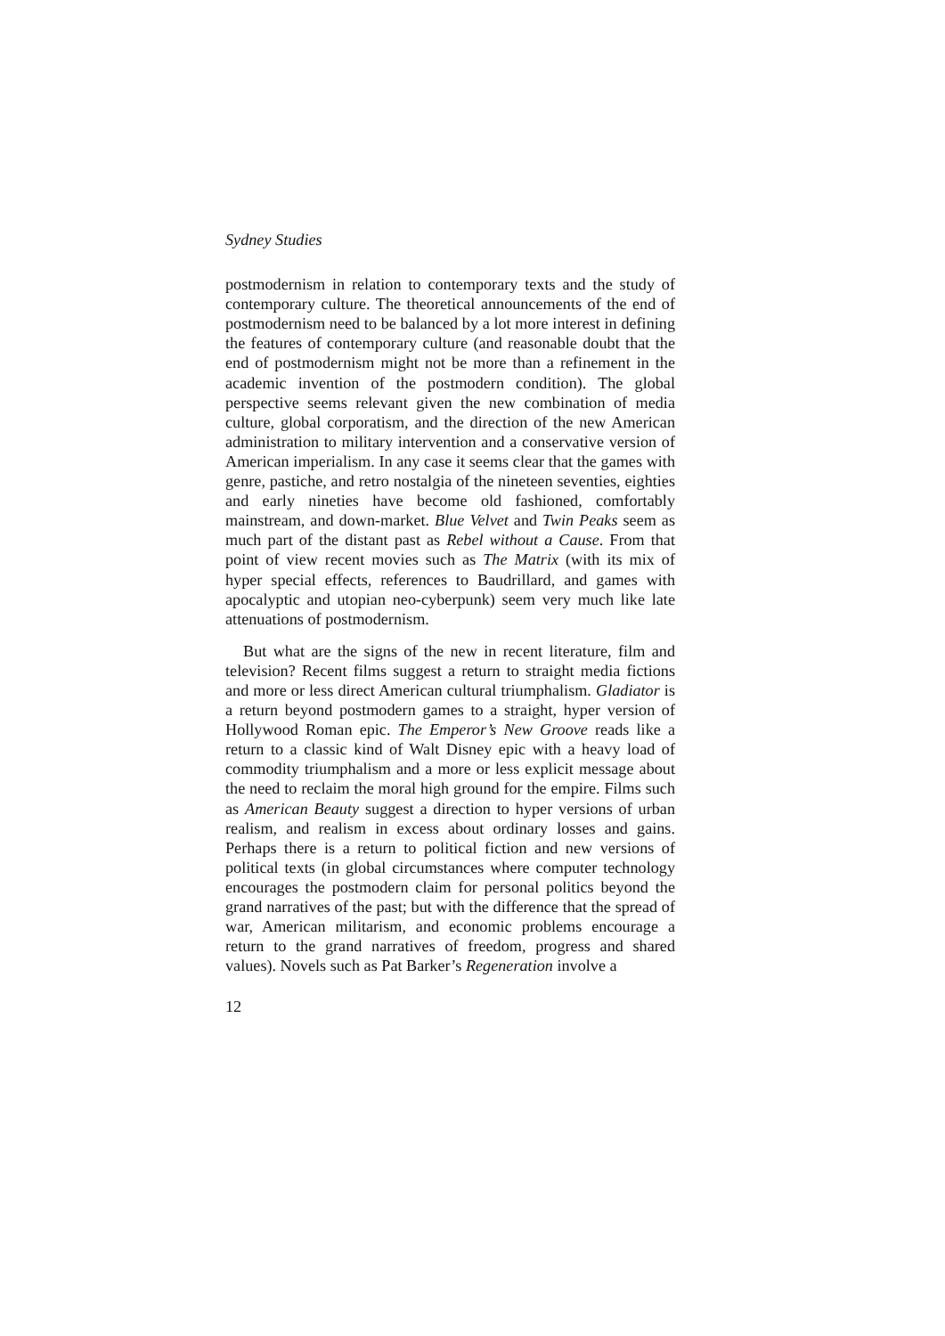Sydney Studies
postmodernism in relation to contemporary texts and the study of contemporary culture. The theoretical announcements of the end of postmodernism need to be balanced by a lot more interest in defining the features of contemporary culture (and reasonable doubt that the end of postmodernism might not be more than a refinement in the academic invention of the postmodern condition). The global perspective seems relevant given the new combination of media culture, global corporatism, and the direction of the new American administration to military intervention and a conservative version of American imperialism. In any case it seems clear that the games with genre, pastiche, and retro nostalgia of the nineteen seventies, eighties and early nineties have become old fashioned, comfortably mainstream, and down-market. Blue Velvet and Twin Peaks seem as much part of the distant past as Rebel without a Cause. From that point of view recent movies such as The Matrix (with its mix of hyper special effects, references to Baudrillard, and games with apocalyptic and utopian neo-cyberpunk) seem very much like late attenuations of postmodernism.
But what are the signs of the new in recent literature, film and television? Recent films suggest a return to straight media fictions and more or less direct American cultural triumphalism. Gladiator is a return beyond postmodern games to a straight, hyper version of Hollywood Roman epic. The Emperor’s New Groove reads like a return to a classic kind of Walt Disney epic with a heavy load of commodity triumphalism and a more or less explicit message about the need to reclaim the moral high ground for the empire. Films such as American Beauty suggest a direction to hyper versions of urban realism, and realism in excess about ordinary losses and gains. Perhaps there is a return to political fiction and new versions of political texts (in global circumstances where computer technology encourages the postmodern claim for personal politics beyond the grand narratives of the past; but with the difference that the spread of war, American militarism, and economic problems encourage a return to the grand narratives of freedom, progress and shared values). Novels such as Pat Barker’s Regeneration involve a
12